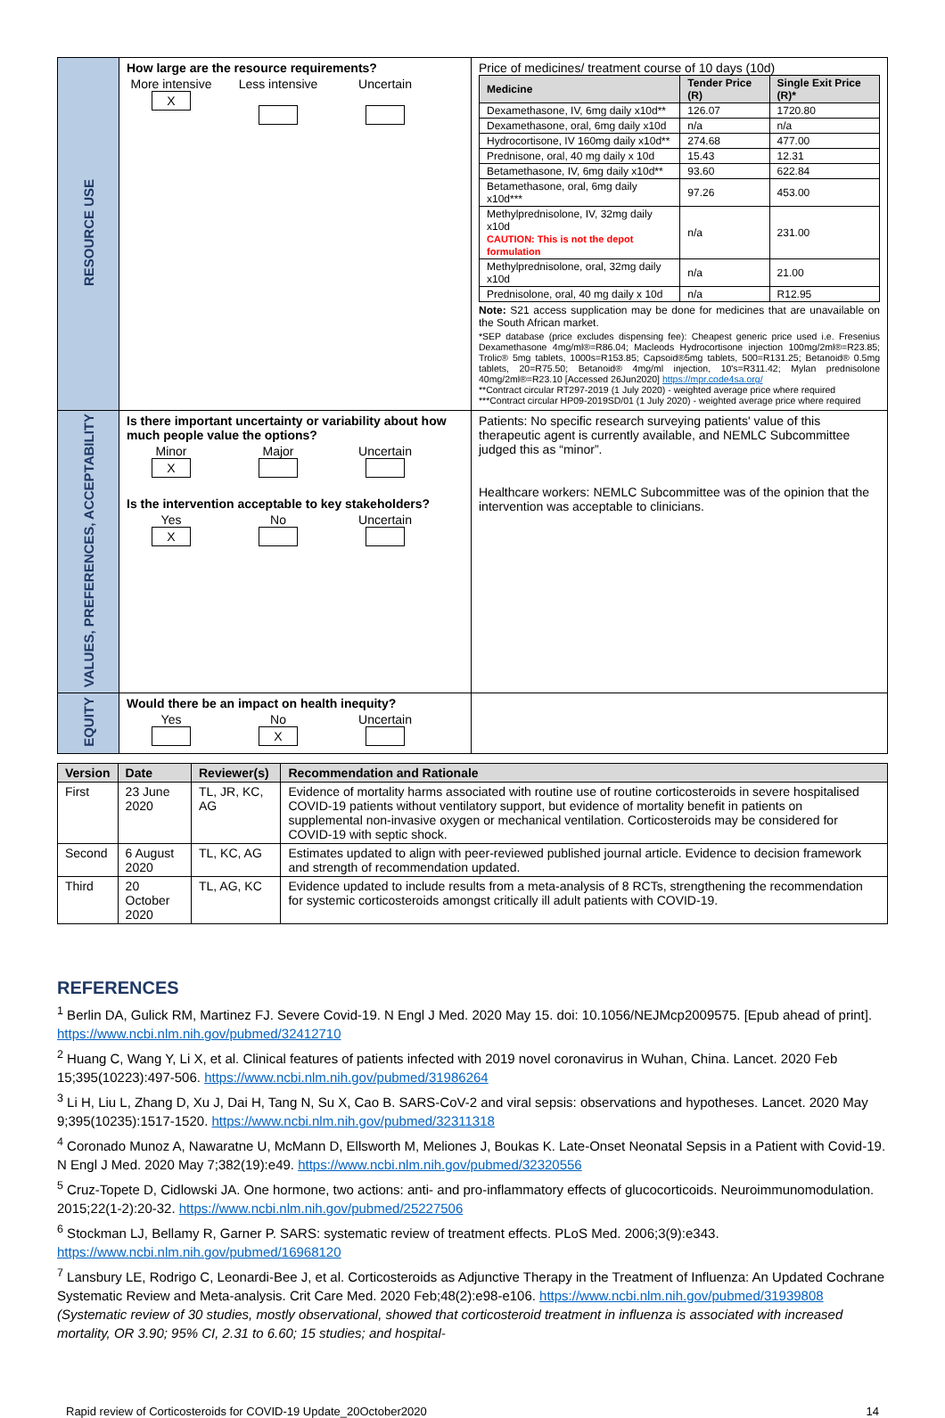| RESOURCE USE | How large are the resource requirements? More intensive X Less intensive Uncertain | Price of medicines/ treatment course of 10 days (10d) / Medicine / Tender Price (R) / Single Exit Price (R)* / / --- / --- / --- / / Dexamethasone, IV, 6mg daily x10d** / 126.07 / 1720.80 / / Dexamethasone, oral, 6mg daily x10d / n/a / n/a / / Hydrocortisone, IV 160mg daily x10d** / 274.68 / 477.00 / / Prednisone, oral, 40 mg daily x 10d / 15.43 / 12.31 / / Betamethasone, IV, 6mg daily x10d** / 93.60 / 622.84 / / Betamethasone, oral, 6mg daily x10d*** / 97.26 / 453.00 / / Methylprednisolone, IV, 32mg daily x10d CAUTION: This is not the depot formulation / n/a / 231.00 / / Methylprednisolone, oral, 32mg daily x10d / n/a / 21.00 / / Prednisolone, oral, 40 mg daily x 10d / n/a / R12.95 / Note: S21 access supplication may be done for medicines that are unavailable on the South African market. *SEP database (price excludes dispensing fee): Cheapest generic price used i.e. Fresenius Dexamethasone 4mg/ml®=R86.04; Macleods Hydrocortisone injection 100mg/2ml®=R23.85; Trolic® 5mg tablets, 1000s=R153.85; Capsoid®5mg tablets, 500=R131.25; Betanoid® 0.5mg tablets, 20=R75.50; Betanoid® 4mg/ml injection, 10's=R311.42; Mylan prednisolone 40mg/2ml®=R23.10 [Accessed 26Jun2020] https://mpr.code4sa.org/ **Contract circular RT297-2019 (1 July 2020) - weighted average price where required ***Contract circular HP09-2019SD/01 (1 July 2020) - weighted average price where required |
| VALUES, PREFERENCES, ACCEPTABILITY | Is there important uncertainty or variability about how much people value the options? Minor X Major Uncertain Is the intervention acceptable to key stakeholders? Yes X No Uncertain | Patients: No specific research surveying patients' value of this therapeutic agent is currently available, and NEMLC Subcommittee judged this as “minor”. Healthcare workers: NEMLC Subcommittee was of the opinion that the intervention was acceptable to clinicians. |
| EQUITY | Would there be an impact on health inequity? Yes No X Uncertain | |
| Version | Date | Reviewer(s) | Recommendation and Rationale |
| --- | --- | --- | --- |
| First | 23 June 2020 | TL, JR, KC, AG | Evidence of mortality harms associated with routine use of routine corticosteroids in severe hospitalised COVID-19 patients without ventilatory support, but evidence of mortality benefit in patients on supplemental non-invasive oxygen or mechanical ventilation. Corticosteroids may be considered for COVID-19 with septic shock. |
| Second | 6 August 2020 | TL, KC, AG | Estimates updated to align with peer-reviewed published journal article. Evidence to decision framework and strength of recommendation updated. |
| Third | 20 October 2020 | TL, AG, KC | Evidence updated to include results from a meta-analysis of 8 RCTs, strengthening the recommendation for systemic corticosteroids amongst critically ill adult patients with COVID-19. |
REFERENCES
<sup>1</sup> Berlin DA, Gulick RM, Martinez FJ. Severe Covid-19. N Engl J Med. 2020 May 15. doi: 10.1056/NEJMcp2009575. [Epub ahead of print]. https://www.ncbi.nlm.nih.gov/pubmed/32412710
<sup>2</sup> Huang C, Wang Y, Li X, et al. Clinical features of patients infected with 2019 novel coronavirus in Wuhan, China. Lancet. 2020 Feb 15;395(10223):497-506. https://www.ncbi.nlm.nih.gov/pubmed/31986264
<sup>3</sup> Li H, Liu L, Zhang D, Xu J, Dai H, Tang N, Su X, Cao B. SARS-CoV-2 and viral sepsis: observations and hypotheses. Lancet. 2020 May 9;395(10235):1517-1520. https://www.ncbi.nlm.nih.gov/pubmed/32311318
<sup>4</sup> Coronado Munoz A, Nawaratne U, McMann D, Ellsworth M, Meliones J, Boukas K. Late-Onset Neonatal Sepsis in a Patient with Covid-19. N Engl J Med. 2020 May 7;382(19):e49. https://www.ncbi.nlm.nih.gov/pubmed/32320556
<sup>5</sup> Cruz-Topete D, Cidlowski JA. One hormone, two actions: anti- and pro-inflammatory effects of glucocorticoids. Neuroimmunomodulation. 2015;22(1-2):20-32. https://www.ncbi.nlm.nih.gov/pubmed/25227506
<sup>6</sup> Stockman LJ, Bellamy R, Garner P. SARS: systematic review of treatment effects. PLoS Med. 2006;3(9):e343. https://www.ncbi.nlm.nih.gov/pubmed/16968120
<sup>7</sup> Lansbury LE, Rodrigo C, Leonardi-Bee J, et al. Corticosteroids as Adjunctive Therapy in the Treatment of Influenza: An Updated Cochrane Systematic Review and Meta-analysis. Crit Care Med. 2020 Feb;48(2):e98-e106. https://www.ncbi.nlm.nih.gov/pubmed/31939808 (Systematic review of 30 studies, mostly observational, showed that corticosteroid treatment in influenza is associated with increased mortality, OR 3.90; 95% CI, 2.31 to 6.60; 15 studies; and hospital-
Rapid review of Corticosteroids for COVID-19 Update_20October2020 14